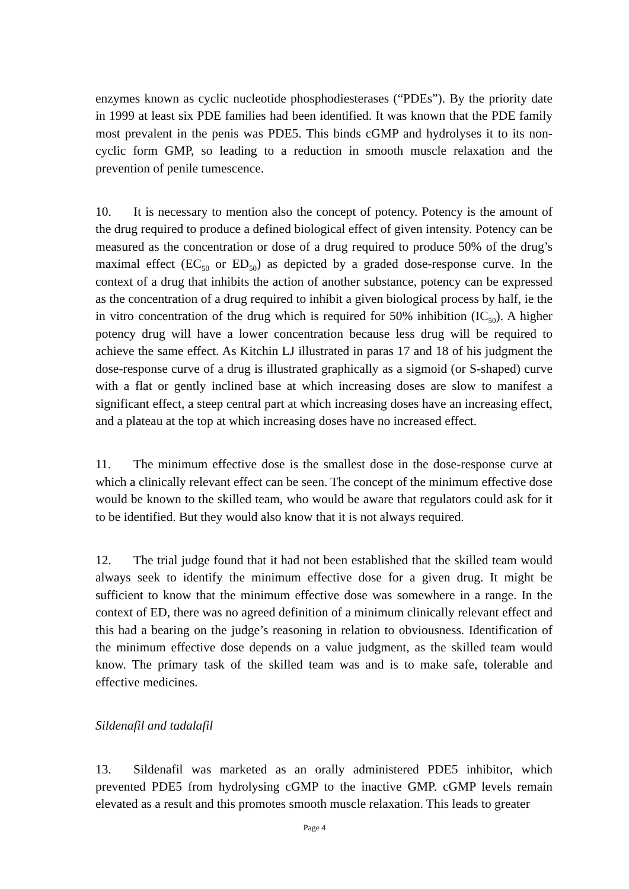enzymes known as cyclic nucleotide phosphodiesterases (“PDEs”). By the priority date in 1999 at least six PDE families had been identified. It was known that the PDE family most prevalent in the penis was PDE5. This binds cGMP and hydrolyses it to its non-cyclic form GMP, so leading to a reduction in smooth muscle relaxation and the prevention of penile tumescence.
10. It is necessary to mention also the concept of potency. Potency is the amount of the drug required to produce a defined biological effect of given intensity. Potency can be measured as the concentration or dose of a drug required to produce 50% of the drug’s maximal effect (EC<sub>50</sub> or ED<sub>50</sub>) as depicted by a graded dose-response curve. In the context of a drug that inhibits the action of another substance, potency can be expressed as the concentration of a drug required to inhibit a given biological process by half, ie the in vitro concentration of the drug which is required for 50% inhibition (IC<sub>50</sub>). A higher potency drug will have a lower concentration because less drug will be required to achieve the same effect. As Kitchin LJ illustrated in paras 17 and 18 of his judgment the dose-response curve of a drug is illustrated graphically as a sigmoid (or S-shaped) curve with a flat or gently inclined base at which increasing doses are slow to manifest a significant effect, a steep central part at which increasing doses have an increasing effect, and a plateau at the top at which increasing doses have no increased effect.
11. The minimum effective dose is the smallest dose in the dose-response curve at which a clinically relevant effect can be seen. The concept of the minimum effective dose would be known to the skilled team, who would be aware that regulators could ask for it to be identified. But they would also know that it is not always required.
12. The trial judge found that it had not been established that the skilled team would always seek to identify the minimum effective dose for a given drug. It might be sufficient to know that the minimum effective dose was somewhere in a range. In the context of ED, there was no agreed definition of a minimum clinically relevant effect and this had a bearing on the judge’s reasoning in relation to obviousness. Identification of the minimum effective dose depends on a value judgment, as the skilled team would know. The primary task of the skilled team was and is to make safe, tolerable and effective medicines.
Sildenafil and tadalafil
13. Sildenafil was marketed as an orally administered PDE5 inhibitor, which prevented PDE5 from hydrolysing cGMP to the inactive GMP. cGMP levels remain elevated as a result and this promotes smooth muscle relaxation. This leads to greater
Page 4